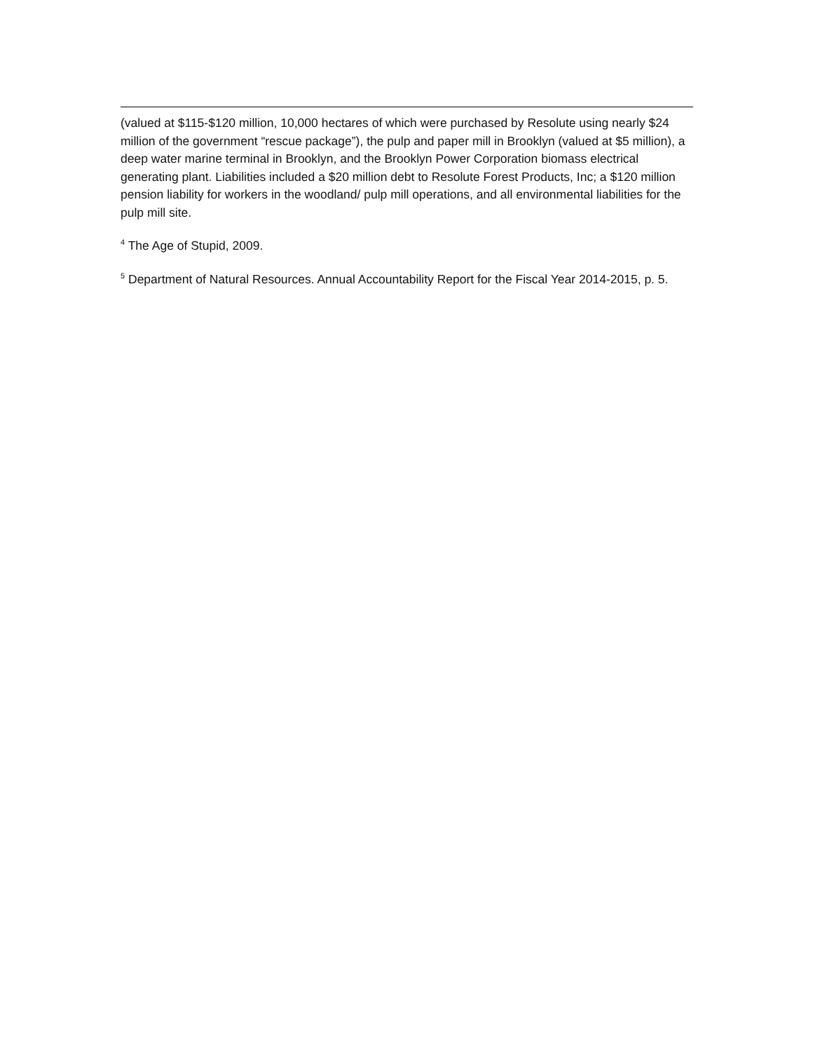(valued at $115-$120 million, 10,000 hectares of which were purchased by Resolute using nearly $24 million of the government “rescue package”), the pulp and paper mill in Brooklyn (valued at $5 million), a deep water marine terminal in Brooklyn, and the Brooklyn Power Corporation biomass electrical generating plant. Liabilities included a $20 million debt to Resolute Forest Products, Inc; a $120 million pension liability for workers in the woodland/ pulp mill operations, and all environmental liabilities for the pulp mill site.
<sup>4</sup> The Age of Stupid, 2009.
<sup>5</sup> Department of Natural Resources. Annual Accountability Report for the Fiscal Year 2014-2015, p. 5.